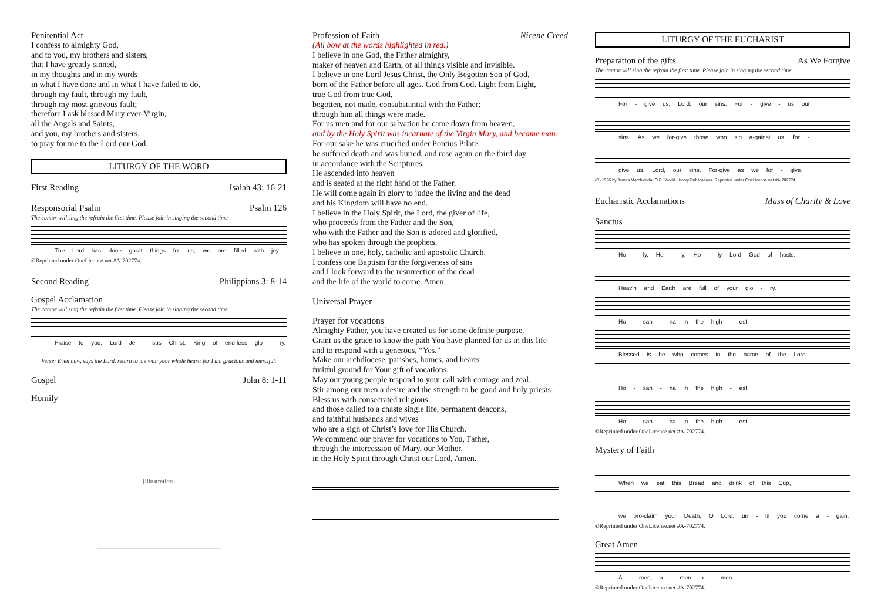Penitential Act
I confess to almighty God,
and to you, my brothers and sisters,
that I have greatly sinned,
in my thoughts and in my words
in what I have done and in what I have failed to do,
through my fault, through my fault,
through my most grievous fault;
therefore I ask blessed Mary ever-Virgin,
all the Angels and Saints,
and you, my brothers and sisters,
to pray for me to the Lord our God.
LITURGY OF THE WORD
First Reading Isaiah 43: 16-21
Responsorial Psalm Psalm 126
The cantor will sing the refrain the first time. Please join in singing the second time.
The Lord has done great things for us; we are filled with joy.
©Reprinted under OneLicense.net #A-702774.
Second Reading Philippians 3: 8-14
Gospel Acclamation
The cantor will sing the refrain the first time. Please join in singing the second time.
Praise to you, Lord Je - sus Christ, King of end-less glo - ry.
Verse: Even now, says the Lord, return to me with your whole heart; for I am gracious and merciful.
Gospel John 8: 1-11
Homily
[illustration]
Profession of Faith Nicene Creed
(All bow at the words highlighted in red.)
I believe in one God, the Father almighty,
maker of heaven and Earth, of all things visible and invisible.
I believe in one Lord Jesus Christ, the Only Begotten Son of God,
born of the Father before all ages. God from God, Light from Light,
true God from true God,
begotten, not made, consubstantial with the Father;
through him all things were made.
For us men and for our salvation he came down from heaven,
and by the Holy Spirit was incarnate of the Virgin Mary, and became man.
For our sake he was crucified under Pontius Pilate,
he suffered death and was buried, and rose again on the third day
in accordance with the Scriptures.
He ascended into heaven
and is seated at the right hand of the Father.
He will come again in glory to judge the living and the dead
and his Kingdom will have no end.
I believe in the Holy Spirit, the Lord, the giver of life,
who proceeds from the Father and the Son,
who with the Father and the Son is adored and glorified,
who has spoken through the prophets.
I believe in one, holy, catholic and apostolic Church.
I confess one Baptism for the forgiveness of sins
and I look forward to the resurrection of the dead
and the life of the world to come. Amen.
Universal Prayer
Prayer for vocations
Almighty Father, you have created us for some definite purpose.
Grant us the grace to know the path You have planned for us in this life
and to respond with a generous, “Yes.”
Make our archdiocese, parishes, homes, and hearts
fruitful ground for Your gift of vocations.
May our young people respond to your call with courage and zeal.
Stir among our men a desire and the strength to be good and holy priests.
Bless us with consecrated religious
and those called to a chaste single life, permanent deacons,
and faithful husbands and wives
who are a sign of Christ’s love for His Church.
We commend our prayer for vocations to You, Father,
through the intercession of Mary, our Mother,
in the Holy Spirit through Christ our Lord, Amen.
LITURGY OF THE EUCHARIST
Preparation of the gifts As We Forgive
The cantor will sing the refrain the first time. Please join in singing the second time.
For - give us, Lord, our sins. For - give - us our
sins. As we for-give those who sin a-gainst us, for -
give us, Lord, our sins. For-give as we for - give.
(C) 1996 by James Marchionda, O.P., World Library Publications. Reprinted under OneLicense.net #A-702774.
Eucharistic Acclamations Mass of Charity & Love
Sanctus
Ho - ly, Ho - ly, Ho - ly Lord God of hosts.
Heav'n and Earth are full of your glo - ry.
Ho - san - na in the high - est.
Blessed is he who comes in the name of the Lord.
Ho - san - na in the high - est.
Ho - san - na in the high - est.
©Reprinted under OneLicense.net #A-702774.
Mystery of Faith
When we eat this Bread and drink of this Cup,
we pro-claim your Death, O Lord, un - til you come a - gain.
©Reprinted under OneLicense.net #A-702774.
Great Amen
A - men, a - men, a - men.
©Reprinted under OneLicense.net #A-702774.